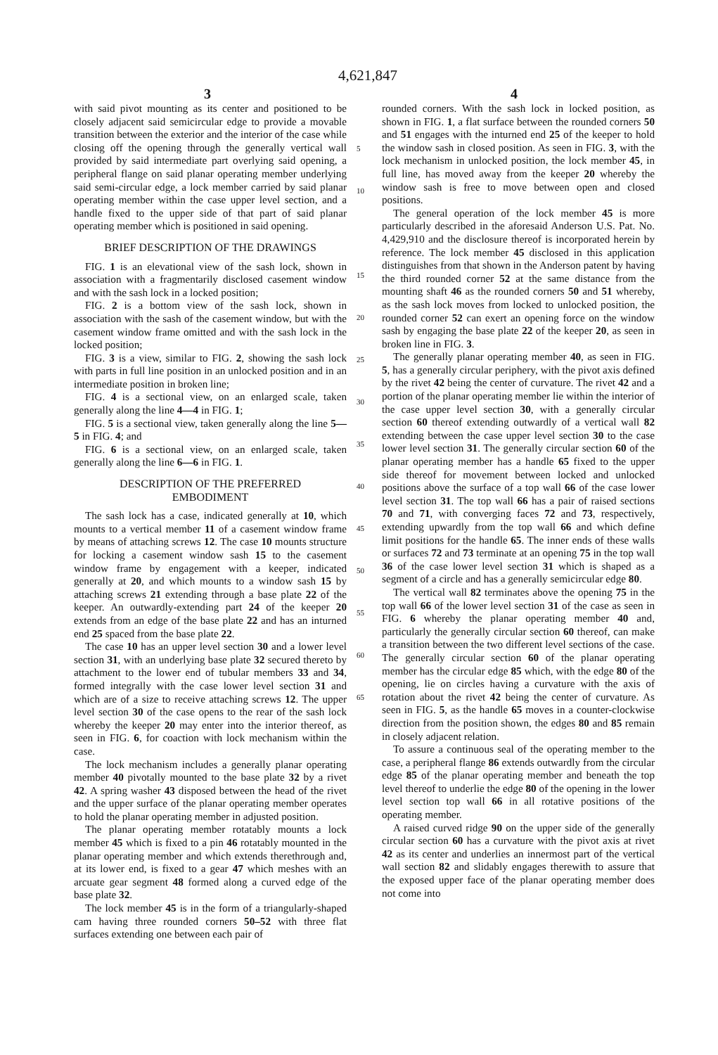4,621,847
3 4
with said pivot mounting as its center and positioned to be closely adjacent said semicircular edge to provide a movable transition between the exterior and the interior of the case while closing off the opening through the generally vertical wall provided by said intermediate part overlying said opening, a peripheral flange on said planar operating member underlying said semi-circular edge, a lock member carried by said planar operating member within the case upper level section, and a handle fixed to the upper side of that part of said planar operating member which is positioned in said opening.
BRIEF DESCRIPTION OF THE DRAWINGS
FIG. 1 is an elevational view of the sash lock, shown in association with a fragmentarily disclosed casement window and with the sash lock in a locked position;
FIG. 2 is a bottom view of the sash lock, shown in association with the sash of the casement window, but with the casement window frame omitted and with the sash lock in the locked position;
FIG. 3 is a view, similar to FIG. 2, showing the sash lock with parts in full line position in an unlocked position and in an intermediate position in broken line;
FIG. 4 is a sectional view, on an enlarged scale, taken generally along the line 4—4 in FIG. 1;
FIG. 5 is a sectional view, taken generally along the line 5—5 in FIG. 4; and
FIG. 6 is a sectional view, on an enlarged scale, taken generally along the line 6—6 in FIG. 1.
DESCRIPTION OF THE PREFERRED
EMBODIMENT
The sash lock has a case, indicated generally at 10, which mounts to a vertical member 11 of a casement window frame by means of attaching screws 12. The case 10 mounts structure for locking a casement window sash 15 to the casement window frame by engagement with a keeper, indicated generally at 20, and which mounts to a window sash 15 by attaching screws 21 extending through a base plate 22 of the keeper. An outwardly-extending part 24 of the keeper 20 extends from an edge of the base plate 22 and has an inturned end 25 spaced from the base plate 22.
The case 10 has an upper level section 30 and a lower level section 31, with an underlying base plate 32 secured thereto by attachment to the lower end of tubular members 33 and 34, formed integrally with the case lower level section 31 and which are of a size to receive attaching screws 12. The upper level section 30 of the case opens to the rear of the sash lock whereby the keeper 20 may enter into the interior thereof, as seen in FIG. 6, for coaction with lock mechanism within the case.
The lock mechanism includes a generally planar operating member 40 pivotally mounted to the base plate 32 by a rivet 42. A spring washer 43 disposed between the head of the rivet and the upper surface of the planar operating member operates to hold the planar operating member in adjusted position.
The planar operating member rotatably mounts a lock member 45 which is fixed to a pin 46 rotatably mounted in the planar operating member and which extends therethrough and, at its lower end, is fixed to a gear 47 which meshes with an arcuate gear segment 48 formed along a curved edge of the base plate 32.
The lock member 45 is in the form of a triangularly-shaped cam having three rounded corners 50–52 with three flat surfaces extending one between each pair of
5
10
15
20
25
30
35
40
45
50
55
60
65
rounded corners. With the sash lock in locked position, as shown in FIG. 1, a flat surface between the rounded corners 50 and 51 engages with the inturned end 25 of the keeper to hold the window sash in closed position. As seen in FIG. 3, with the lock mechanism in unlocked position, the lock member 45, in full line, has moved away from the keeper 20 whereby the window sash is free to move between open and closed positions.
The general operation of the lock member 45 is more particularly described in the aforesaid Anderson U.S. Pat. No. 4,429,910 and the disclosure thereof is incorporated herein by reference. The lock member 45 disclosed in this application distinguishes from that shown in the Anderson patent by having the third rounded corner 52 at the same distance from the mounting shaft 46 as the rounded corners 50 and 51 whereby, as the sash lock moves from locked to unlocked position, the rounded corner 52 can exert an opening force on the window sash by engaging the base plate 22 of the keeper 20, as seen in broken line in FIG. 3.
The generally planar operating member 40, as seen in FIG. 5, has a generally circular periphery, with the pivot axis defined by the rivet 42 being the center of curvature. The rivet 42 and a portion of the planar operating member lie within the interior of the case upper level section 30, with a generally circular section 60 thereof extending outwardly of a vertical wall 82 extending between the case upper level section 30 to the case lower level section 31. The generally circular section 60 of the planar operating member has a handle 65 fixed to the upper side thereof for movement between locked and unlocked positions above the surface of a top wall 66 of the case lower level section 31. The top wall 66 has a pair of raised sections 70 and 71, with converging faces 72 and 73, respectively, extending upwardly from the top wall 66 and which define limit positions for the handle 65. The inner ends of these walls or surfaces 72 and 73 terminate at an opening 75 in the top wall 36 of the case lower level section 31 which is shaped as a segment of a circle and has a generally semicircular edge 80.
The vertical wall 82 terminates above the opening 75 in the top wall 66 of the lower level section 31 of the case as seen in FIG. 6 whereby the planar operating member 40 and, particularly the generally circular section 60 thereof, can make a transition between the two different level sections of the case. The generally circular section 60 of the planar operating member has the circular edge 85 which, with the edge 80 of the opening, lie on circles having a curvature with the axis of rotation about the rivet 42 being the center of curvature. As seen in FIG. 5, as the handle 65 moves in a counter-clockwise direction from the position shown, the edges 80 and 85 remain in closely adjacent relation.
To assure a continuous seal of the operating member to the case, a peripheral flange 86 extends outwardly from the circular edge 85 of the planar operating member and beneath the top level thereof to underlie the edge 80 of the opening in the lower level section top wall 66 in all rotative positions of the operating member.
A raised curved ridge 90 on the upper side of the generally circular section 60 has a curvature with the pivot axis at rivet 42 as its center and underlies an innermost part of the vertical wall section 82 and slidably engages therewith to assure that the exposed upper face of the planar operating member does not come into